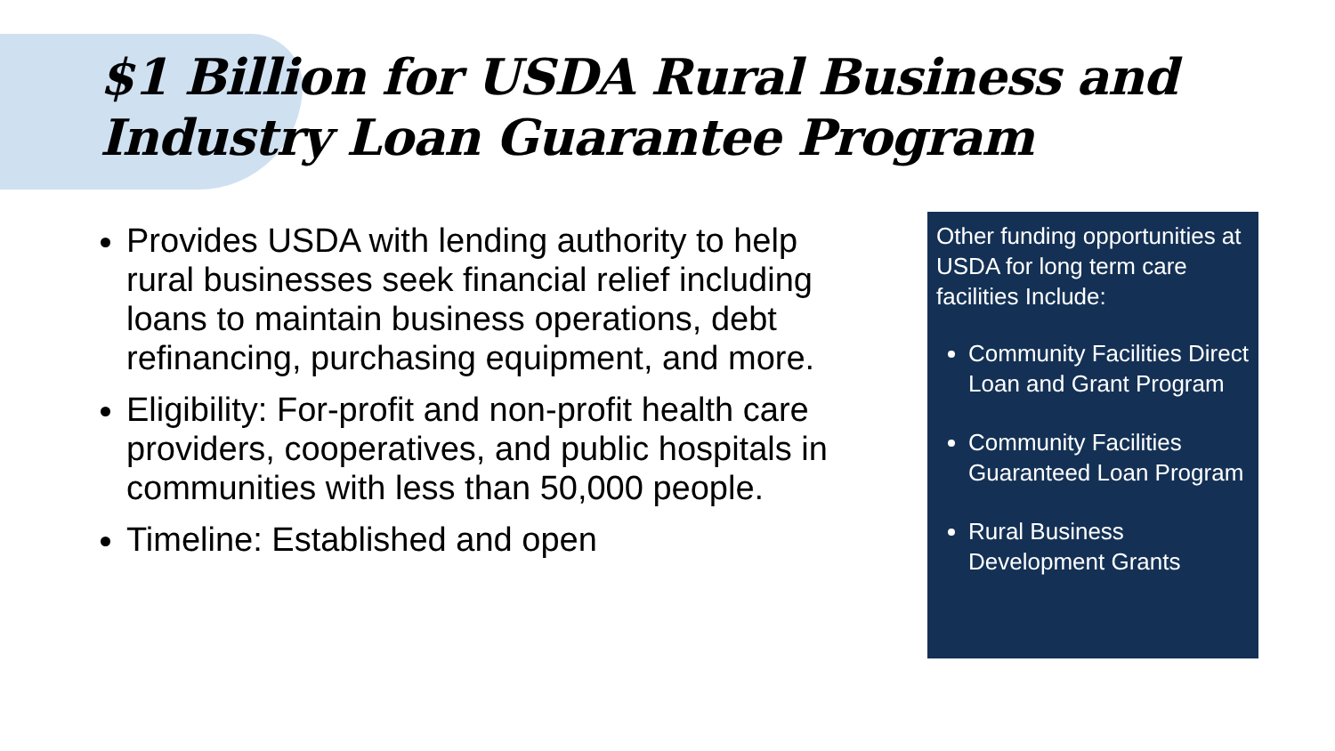$1 Billion for USDA Rural Business and Industry Loan Guarantee Program
Provides USDA with lending authority to help rural businesses seek financial relief including loans to maintain business operations, debt refinancing, purchasing equipment, and more.
Eligibility: For-profit and non-profit health care providers, cooperatives, and public hospitals in communities with less than 50,000 people.
Timeline: Established and open
Other funding opportunities at USDA for long term care facilities Include:
Community Facilities Direct Loan and Grant Program
Community Facilities Guaranteed Loan Program
Rural Business Development Grants